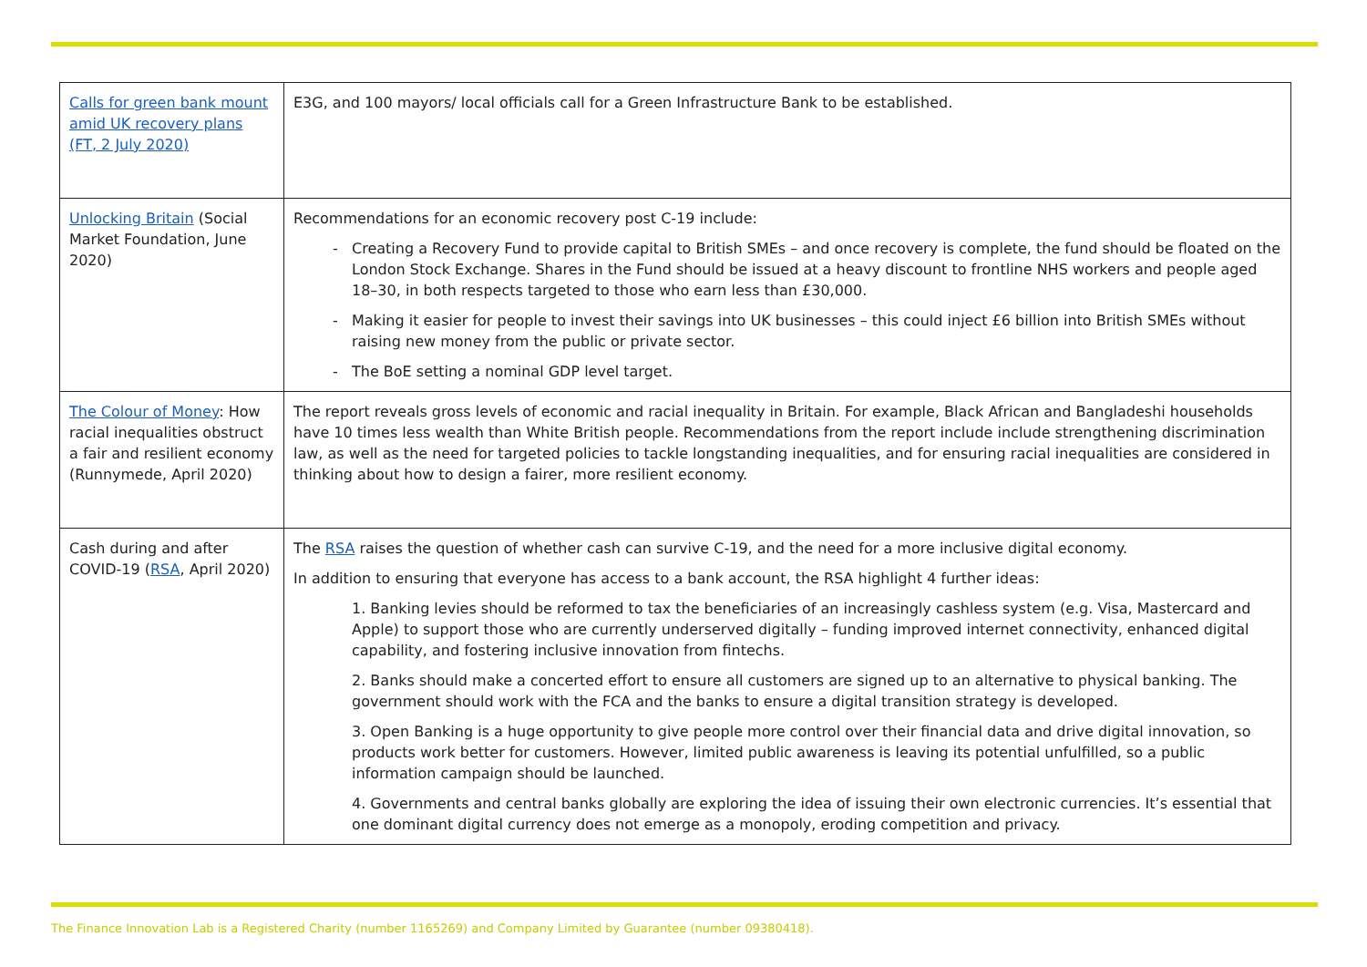| Calls for green bank mount amid UK recovery plans (FT, 2 July 2020) | E3G, and 100 mayors/ local officials call for a Green Infrastructure Bank to be established. |
| Unlocking Britain (Social Market Foundation, June 2020) | Recommendations for an economic recovery post C-19 include: Creating a Recovery Fund to provide capital to British SMEs – and once recovery is complete, the fund should be floated on the London Stock Exchange. Shares in the Fund should be issued at a heavy discount to frontline NHS workers and people aged 18–30, in both respects targeted to those who earn less than £30,000. Making it easier for people to invest their savings into UK businesses – this could inject £6 billion into British SMEs without raising new money from the public or private sector. The BoE setting a nominal GDP level target. |
| The Colour of Money : How racial inequalities obstruct a fair and resilient economy (Runnymede, April 2020) | The report reveals gross levels of economic and racial inequality in Britain. For example, Black African and Bangladeshi households have 10 times less wealth than White British people. Recommendations from the report include include strengthening discrimination law, as well as the need for targeted policies to tackle longstanding inequalities, and for ensuring racial inequalities are considered in thinking about how to design a fairer, more resilient economy. |
| Cash during and after COVID-19 ( RSA , April 2020) | The RSA raises the question of whether cash can survive C-19, and the need for a more inclusive digital economy. In addition to ensuring that everyone has access to a bank account, the RSA highlight 4 further ideas: 1. Banking levies should be reformed to tax the beneficiaries of an increasingly cashless system (e.g. Visa, Mastercard and Apple) to support those who are currently underserved digitally – funding improved internet connectivity, enhanced digital capability, and fostering inclusive innovation from fintechs. 2. Banks should make a concerted effort to ensure all customers are signed up to an alternative to physical banking. The government should work with the FCA and the banks to ensure a digital transition strategy is developed. 3. Open Banking is a huge opportunity to give people more control over their financial data and drive digital innovation, so products work better for customers. However, limited public awareness is leaving its potential unfulfilled, so a public information campaign should be launched. 4. Governments and central banks globally are exploring the idea of issuing their own electronic currencies. It’s essential that one dominant digital currency does not emerge as a monopoly, eroding competition and privacy. |
The Finance Innovation Lab is a Registered Charity (number 1165269) and Company Limited by Guarantee (number 09380418).